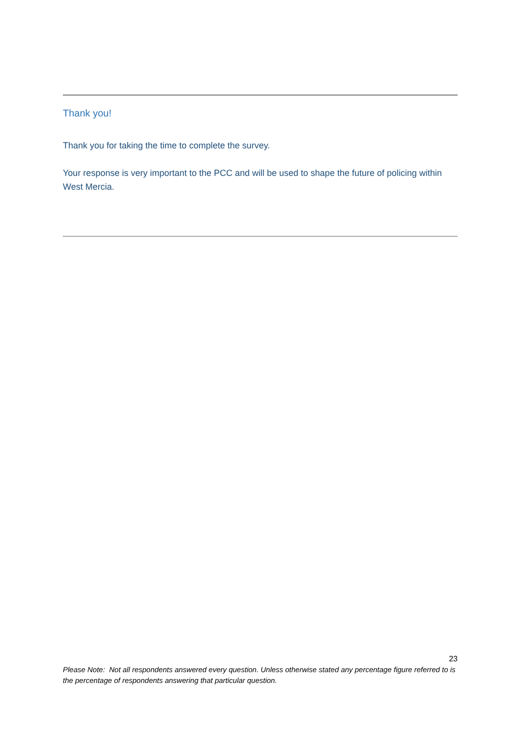Thank you!
Thank you for taking the time to complete the survey.
Your response is very important to the PCC and will be used to shape the future of policing within West Mercia.
23
Please Note: Not all respondents answered every question. Unless otherwise stated any percentage figure referred to is the percentage of respondents answering that particular question.